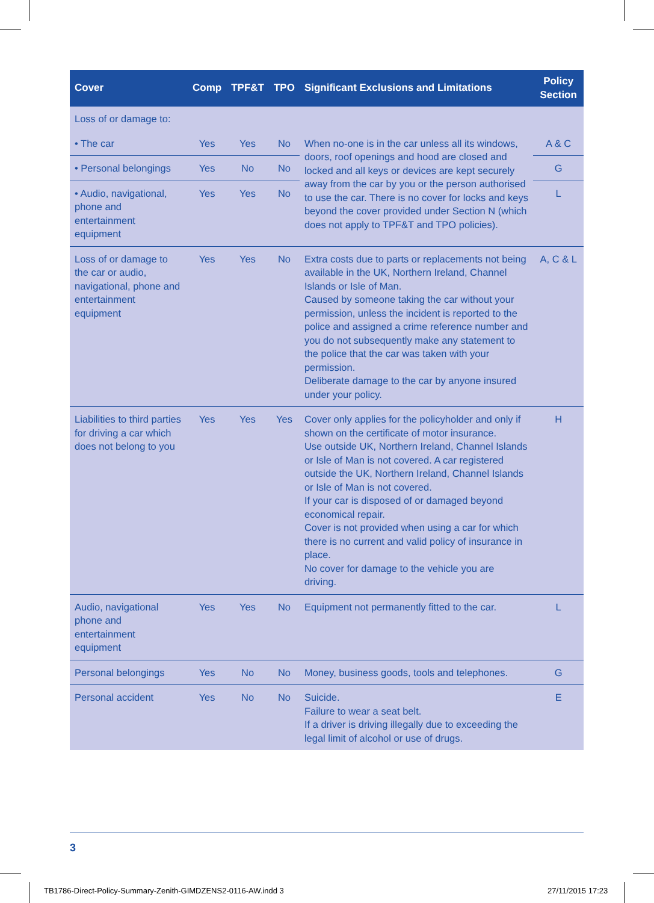| Cover | Comp | TPF&T | TPO | Significant Exclusions and Limitations | Policy Section |
| --- | --- | --- | --- | --- | --- |
| Loss of or damage to: | | | | | |
| • The car | Yes | Yes | No | When no-one is in the car unless all its windows, doors, roof openings and hood are closed and locked and all keys or devices are kept securely away from the car by you or the person authorised to use the car. There is no cover for locks and keys beyond the cover provided under Section N (which does not apply to TPF&T and TPO policies). | A & C |
| • Personal belongings | Yes | No | No | | G |
| • Audio, navigational, phone and entertainment equipment | Yes | Yes | No | | L |
| Loss of or damage to the car or audio, navigational, phone and entertainment equipment | Yes | Yes | No | Extra costs due to parts or replacements not being available in the UK, Northern Ireland, Channel Islands or Isle of Man. Caused by someone taking the car without your permission, unless the incident is reported to the police and assigned a crime reference number and you do not subsequently make any statement to the police that the car was taken with your permission. Deliberate damage to the car by anyone insured under your policy. | A, C & L |
| Liabilities to third parties for driving a car which does not belong to you | Yes | Yes | Yes | Cover only applies for the policyholder and only if shown on the certificate of motor insurance. Use outside UK, Northern Ireland, Channel Islands or Isle of Man is not covered. A car registered outside the UK, Northern Ireland, Channel Islands or Isle of Man is not covered. If your car is disposed of or damaged beyond economical repair. Cover is not provided when using a car for which there is no current and valid policy of insurance in place. No cover for damage to the vehicle you are driving. | H |
| Audio, navigational phone and entertainment equipment | Yes | Yes | No | Equipment not permanently fitted to the car. | L |
| Personal belongings | Yes | No | No | Money, business goods, tools and telephones. | G |
| Personal accident | Yes | No | No | Suicide. Failure to wear a seat belt. If a driver is driving illegally due to exceeding the legal limit of alcohol or use of drugs. | E |
3
TB1786-Direct-Policy-Summary-Zenith-GIMDZENS2-0116-AW.indd 3
27/11/2015 17:23